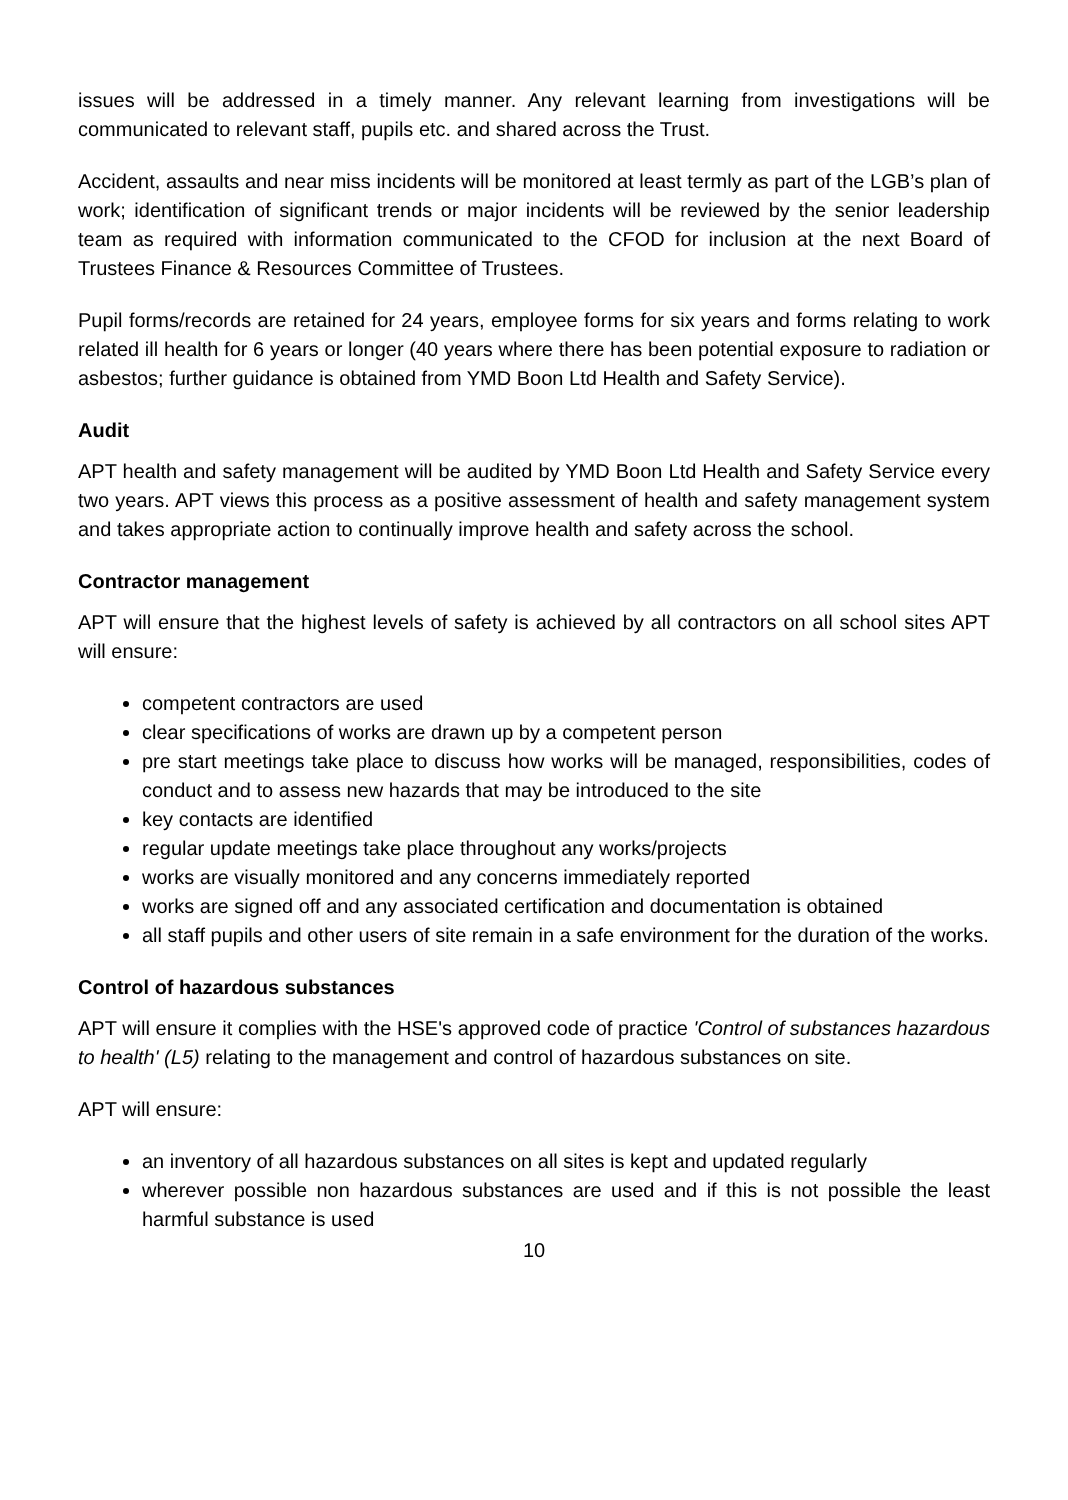issues will be addressed in a timely manner. Any relevant learning from investigations will be communicated to relevant staff, pupils etc. and shared across the Trust.
Accident, assaults and near miss incidents will be monitored at least termly as part of the LGB’s plan of work; identification of significant trends or major incidents will be reviewed by the senior leadership team as required with information communicated to the CFOD for inclusion at the next Board of Trustees Finance & Resources Committee of Trustees.
Pupil forms/records are retained for 24 years, employee forms for six years and forms relating to work related ill health for 6 years or longer (40 years where there has been potential exposure to radiation or asbestos; further guidance is obtained from YMD Boon Ltd Health and Safety Service).
Audit
APT health and safety management will be audited by YMD Boon Ltd Health and Safety Service every two years. APT views this process as a positive assessment of health and safety management system and takes appropriate action to continually improve health and safety across the school.
Contractor management
APT will ensure that the highest levels of safety is achieved by all contractors on all school sites APT will ensure:
competent contractors are used
clear specifications of works are drawn up by a competent person
pre start meetings take place to discuss how works will be managed, responsibilities, codes of conduct and to assess new hazards that may be introduced to the site
key contacts are identified
regular update meetings take place throughout any works/projects
works are visually monitored and any concerns immediately reported
works are signed off and any associated certification and documentation is obtained
all staff pupils and other users of site remain in a safe environment for the duration of the works.
Control of hazardous substances
APT will ensure it complies with the HSE's approved code of practice 'Control of substances hazardous to health' (L5) relating to the management and control of hazardous substances on site.
APT will ensure:
an inventory of all hazardous substances on all sites is kept and updated regularly
wherever possible non hazardous substances are used and if this is not possible the least harmful substance is used
10